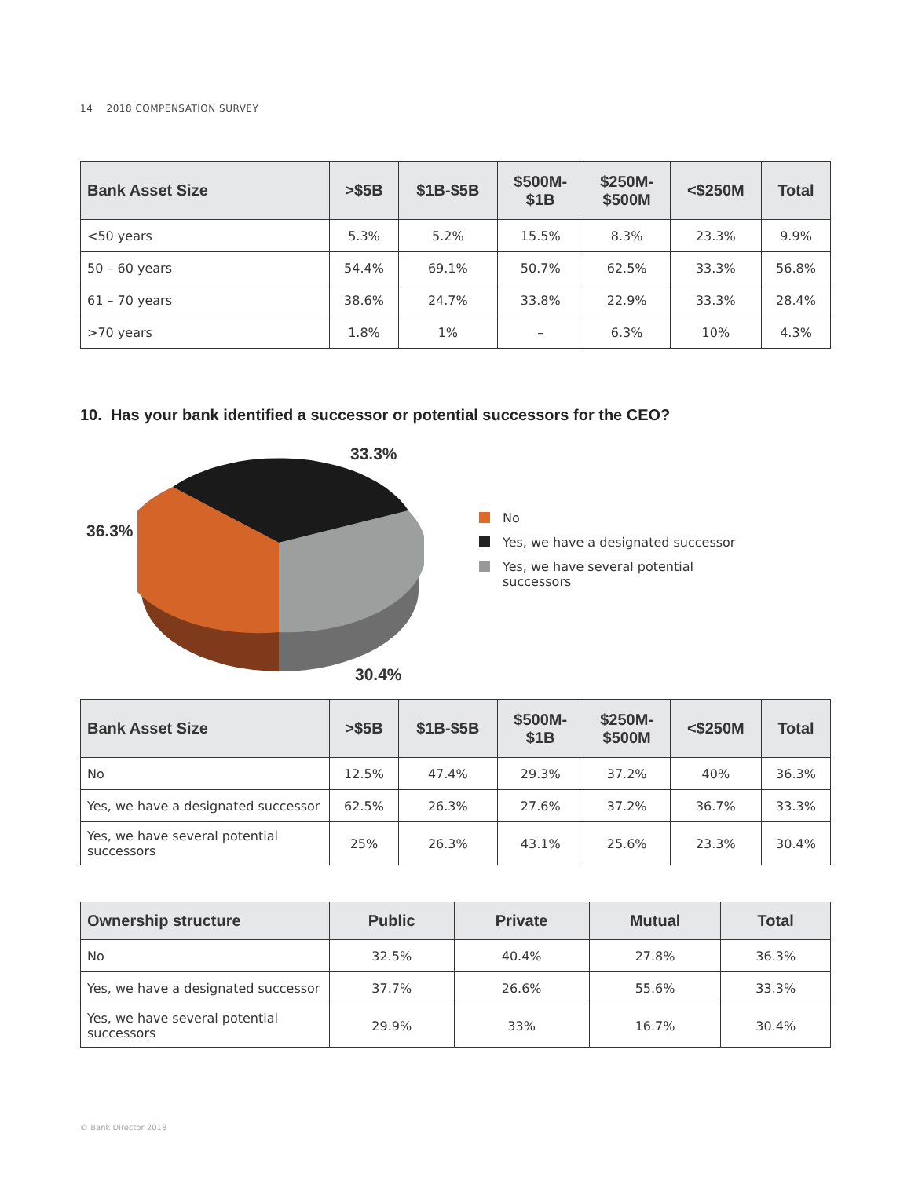14 2018 COMPENSATION SURVEY
| Bank Asset Size | >$5B | $1B-$5B | $500M- $1B | $250M- $500M | <$250M | Total |
| --- | --- | --- | --- | --- | --- | --- |
| <50 years | 5.3% | 5.2% | 15.5% | 8.3% | 23.3% | 9.9% |
| 50 – 60 years | 54.4% | 69.1% | 50.7% | 62.5% | 33.3% | 56.8% |
| 61 – 70 years | 38.6% | 24.7% | 33.8% | 22.9% | 33.3% | 28.4% |
| >70 years | 1.8% | 1% | – | 6.3% | 10% | 4.3% |
10. Has your bank identified a successor or potential successors for the CEO?
33.3%
36.3%
30.4%
No
Yes, we have a designated successor
Yes, we have several potential
successors
| Bank Asset Size | >$5B | $1B-$5B | $500M- $1B | $250M- $500M | <$250M | Total |
| --- | --- | --- | --- | --- | --- | --- |
| No | 12.5% | 47.4% | 29.3% | 37.2% | 40% | 36.3% |
| Yes, we have a designated successor | 62.5% | 26.3% | 27.6% | 37.2% | 36.7% | 33.3% |
| Yes, we have several potential successors | 25% | 26.3% | 43.1% | 25.6% | 23.3% | 30.4% |
| Ownership structure | Public | Private | Mutual | Total |
| --- | --- | --- | --- | --- |
| No | 32.5% | 40.4% | 27.8% | 36.3% |
| Yes, we have a designated successor | 37.7% | 26.6% | 55.6% | 33.3% |
| Yes, we have several potential successors | 29.9% | 33% | 16.7% | 30.4% |
© Bank Director 2018